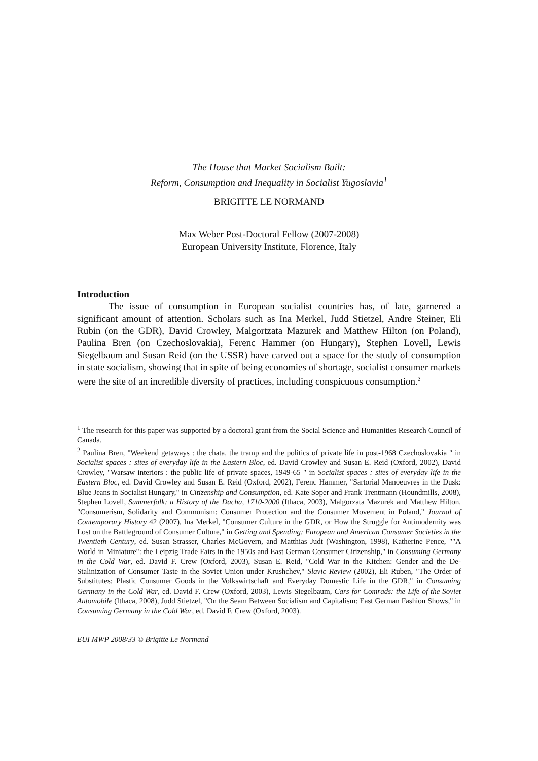The House that Market Socialism Built:
Reform, Consumption and Inequality in Socialist Yugoslavia<sup>1</sup>
BRIGITTE LE NORMAND
Max Weber Post-Doctoral Fellow (2007-2008)
European University Institute, Florence, Italy
Introduction
The issue of consumption in European socialist countries has, of late, garnered a significant amount of attention. Scholars such as Ina Merkel, Judd Stietzel, Andre Steiner, Eli Rubin (on the GDR), David Crowley, Malgortzata Mazurek and Matthew Hilton (on Poland), Paulina Bren (on Czechoslovakia), Ferenc Hammer (on Hungary), Stephen Lovell, Lewis Siegelbaum and Susan Reid (on the USSR) have carved out a space for the study of consumption in state socialism, showing that in spite of being economies of shortage, socialist consumer markets were the site of an incredible diversity of practices, including conspicuous consumption.<sup>2</sup>
<sup>1</sup> The research for this paper was supported by a doctoral grant from the Social Science and Humanities Research Council of Canada.
<sup>2</sup> Paulina Bren, "Weekend getaways : the chata, the tramp and the politics of private life in post-1968 Czechoslovakia " in Socialist spaces : sites of everyday life in the Eastern Bloc, ed. David Crowley and Susan E. Reid (Oxford, 2002), David Crowley, "Warsaw interiors : the public life of private spaces, 1949-65 " in Socialist spaces : sites of everyday life in the Eastern Bloc, ed. David Crowley and Susan E. Reid (Oxford, 2002), Ferenc Hammer, "Sartorial Manoeuvres in the Dusk: Blue Jeans in Socialist Hungary," in Citizenship and Consumption, ed. Kate Soper and Frank Trentmann (Houndmills, 2008), Stephen Lovell, Summerfolk: a History of the Dacha, 1710-2000 (Ithaca, 2003), Malgorzata Mazurek and Matthew Hilton, "Consumerism, Solidarity and Communism: Consumer Protection and the Consumer Movement in Poland," Journal of Contemporary History 42 (2007), Ina Merkel, "Consumer Culture in the GDR, or How the Struggle for Antimodernity was Lost on the Battleground of Consumer Culture," in Getting and Spending: European and American Consumer Societies in the Twentieth Century, ed. Susan Strasser, Charles McGovern, and Matthias Judt (Washington, 1998), Katherine Pence, ""A World in Miniature": the Leipzig Trade Fairs in the 1950s and East German Consumer Citizenship," in Consuming Germany in the Cold War, ed. David F. Crew (Oxford, 2003), Susan E. Reid, "Cold War in the Kitchen: Gender and the De-Stalinization of Consumer Taste in the Soviet Union under Krushchev," Slavic Review (2002), Eli Ruben, "The Order of Substitutes: Plastic Consumer Goods in the Volkswirtschaft and Everyday Domestic Life in the GDR," in Consuming Germany in the Cold War, ed. David F. Crew (Oxford, 2003), Lewis Siegelbaum, Cars for Comrads: the Life of the Soviet Automobile (Ithaca, 2008), Judd Stietzel, "On the Seam Between Socialism and Capitalism: East German Fashion Shows," in Consuming Germany in the Cold War, ed. David F. Crew (Oxford, 2003).
EUI MWP 2008/33 © Brigitte Le Normand